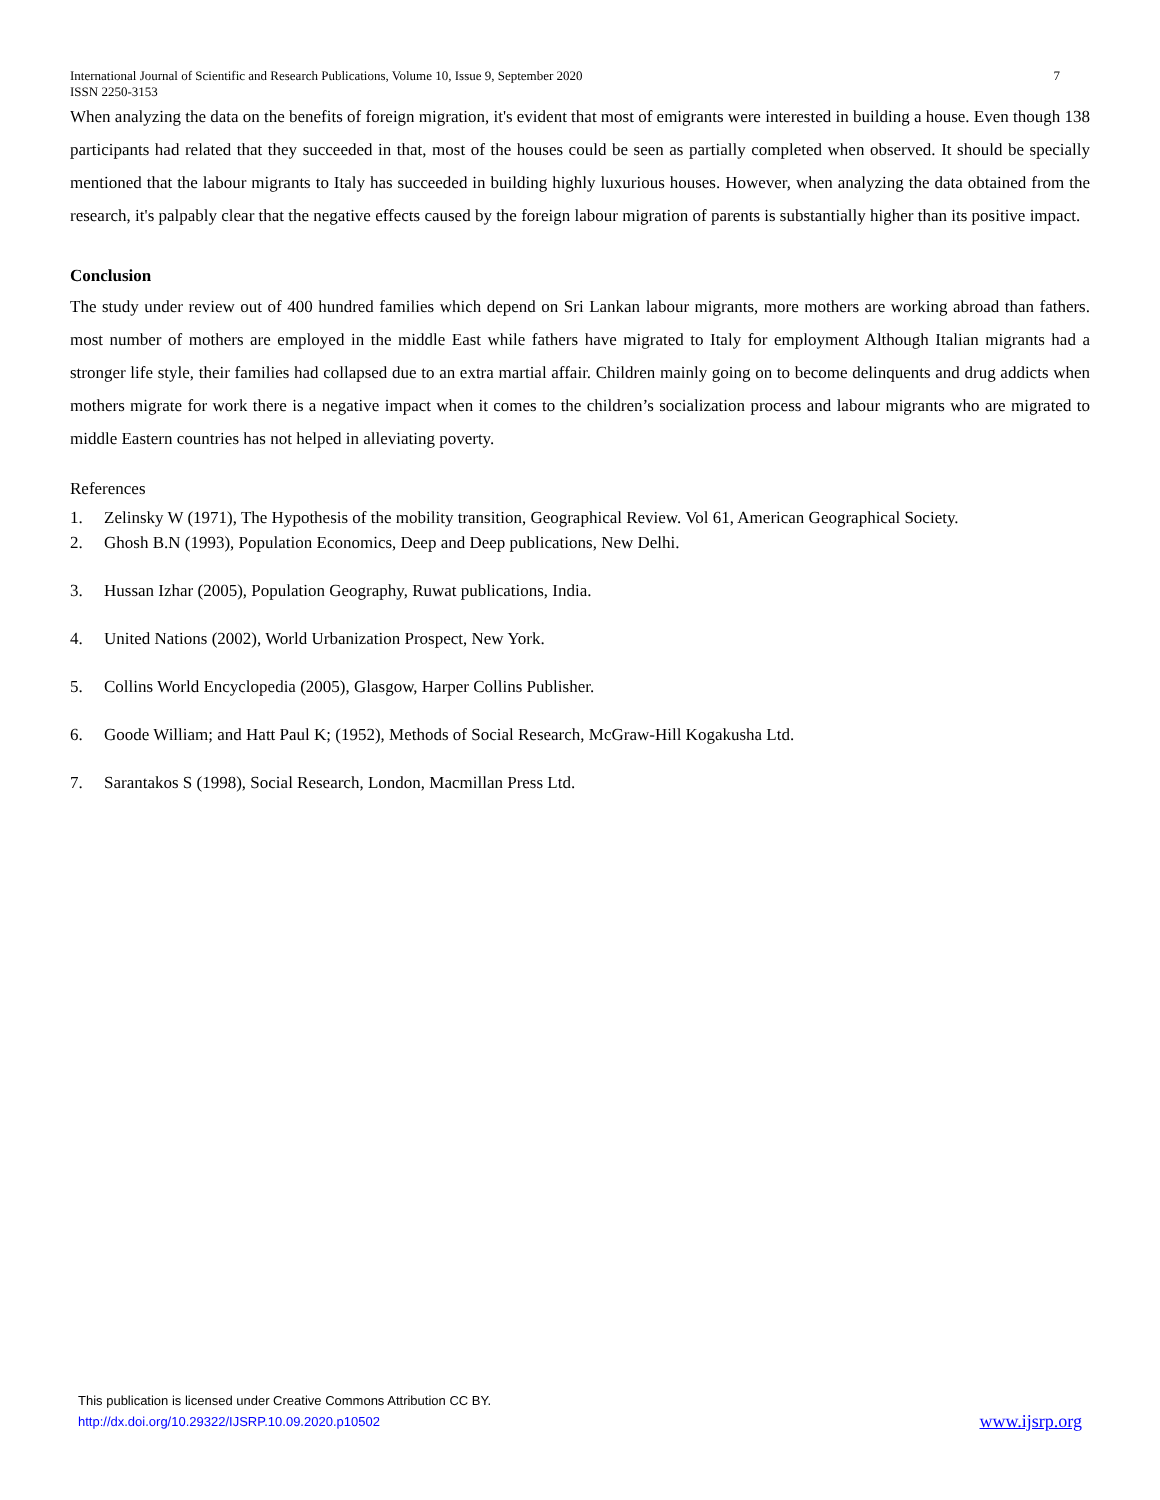International Journal of Scientific and Research Publications, Volume 10, Issue 9, September 2020
ISSN 2250-3153 7
When analyzing the data on the benefits of foreign migration, it's evident that most of emigrants were interested in building a house. Even though 138 participants had related that they succeeded in that, most of the houses could be seen as partially completed when observed. It should be specially mentioned that the labour migrants to Italy has succeeded in building highly luxurious houses. However, when analyzing the data obtained from the research, it's palpably clear that the negative effects caused by the foreign labour migration of parents is substantially higher than its positive impact.
Conclusion
The study under review out of 400 hundred families which depend on Sri Lankan labour migrants, more mothers are working abroad than fathers. most number of mothers are employed in the middle East while fathers have migrated to Italy for employment Although Italian migrants had a stronger life style, their families had collapsed due to an extra martial affair. Children mainly going on to become delinquents and drug addicts when mothers migrate for work there is a negative impact when it comes to the children’s socialization process and labour migrants who are migrated to middle Eastern countries has not helped in alleviating poverty.
References
1. Zelinsky W (1971), The Hypothesis of the mobility transition, Geographical Review. Vol 61, American Geographical Society.
2. Ghosh B.N (1993), Population Economics, Deep and Deep publications, New Delhi.
3. Hussan Izhar (2005), Population Geography, Ruwat publications, India.
4. United Nations (2002), World Urbanization Prospect, New York.
5. Collins World Encyclopedia (2005), Glasgow, Harper Collins Publisher.
6. Goode William; and Hatt Paul K; (1952), Methods of Social Research, McGraw-Hill Kogakusha Ltd.
7. Sarantakos S (1998), Social Research, London, Macmillan Press Ltd.
This publication is licensed under Creative Commons Attribution CC BY.
http://dx.doi.org/10.29322/IJSRP.10.09.2020.p10502
www.ijsrp.org